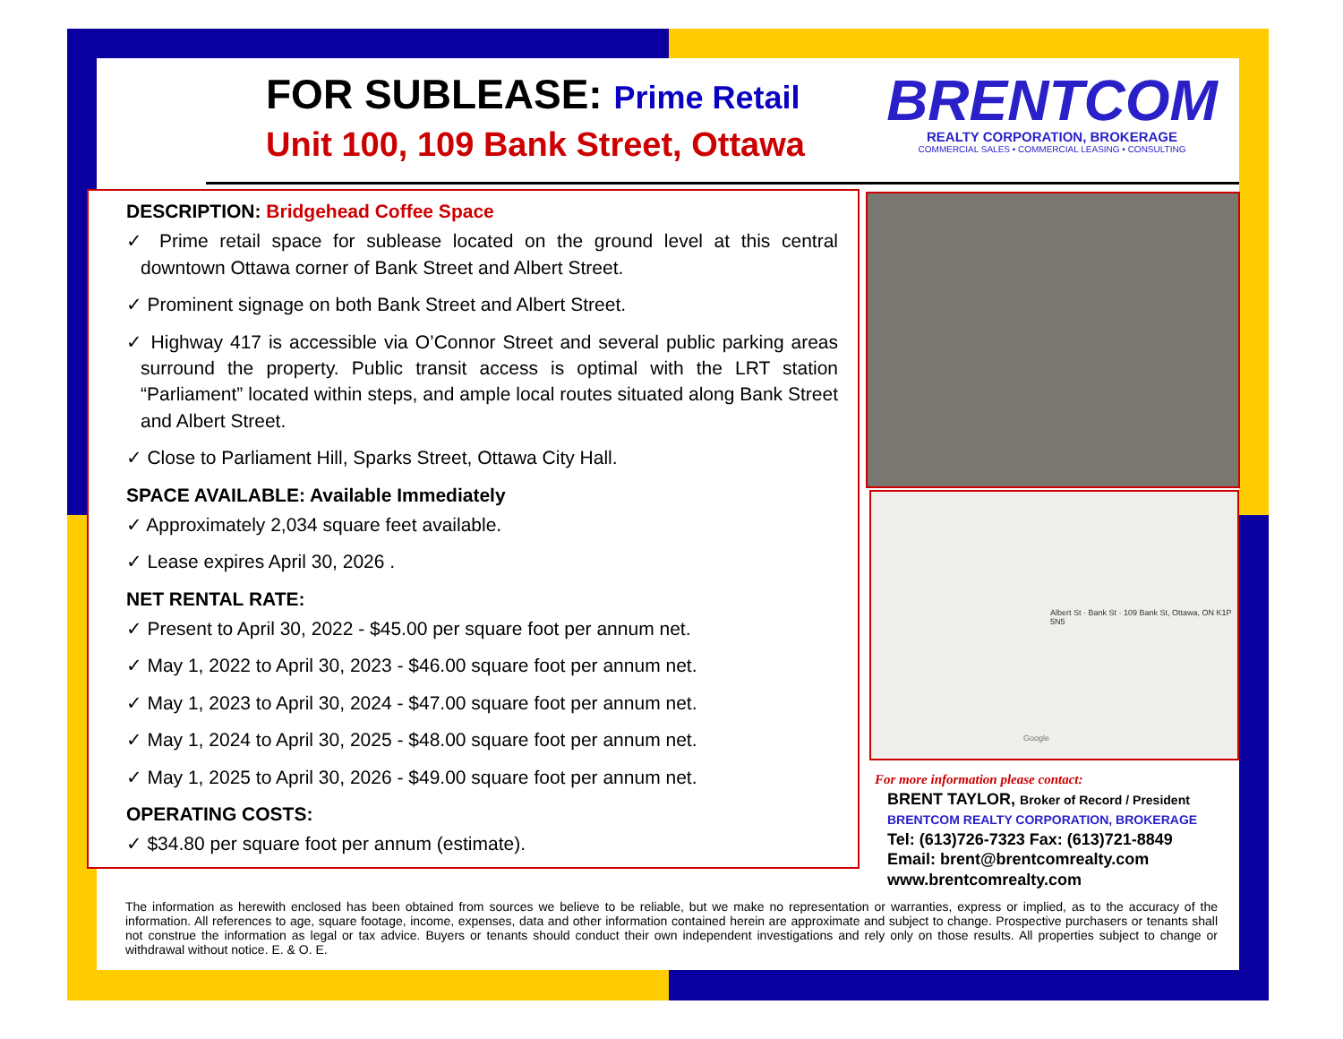FOR SUBLEASE: Prime Retail
Unit 100, 109 Bank Street, Ottawa
BRENTCOM
REALTY CORPORATION, BROKERAGE
COMMERCIAL SALES • COMMERCIAL LEASING • CONSULTING
DESCRIPTION: Bridgehead Coffee Space
✓ Prime retail space for sublease located on the ground level at this central downtown Ottawa corner of Bank Street and Albert Street.
✓ Prominent signage on both Bank Street and Albert Street.
✓ Highway 417 is accessible via O’Connor Street and several public parking areas surround the property. Public transit access is optimal with the LRT station “Parliament” located within steps, and ample local routes situated along Bank Street and Albert Street.
✓ Close to Parliament Hill, Sparks Street, Ottawa City Hall.
SPACE AVAILABLE: Available Immediately
✓ Approximately 2,034 square feet available.
✓ Lease expires April 30, 2026 .
NET RENTAL RATE:
✓ Present to April 30, 2022 - $45.00 per square foot per annum net.
✓ May 1, 2022 to April 30, 2023 - $46.00 square foot per annum net.
✓ May 1, 2023 to April 30, 2024 - $47.00 square foot per annum net.
✓ May 1, 2024 to April 30, 2025 - $48.00 square foot per annum net.
✓ May 1, 2025 to April 30, 2026 - $49.00 square foot per annum net.
OPERATING COSTS:
✓ $34.80 per square foot per annum (estimate).
Albert St · Bank St · 109 Bank St, Ottawa, ON K1P 5N5
Google
For more information please contact:
BRENT TAYLOR, Broker of Record / President
BRENTCOM REALTY CORPORATION, BROKERAGE
Tel: (613)726-7323 Fax: (613)721-8849
Email: brent@brentcomrealty.com
www.brentcomrealty.com
The information as herewith enclosed has been obtained from sources we believe to be reliable, but we make no representation or warranties, express or implied, as to the accuracy of the information. All references to age, square footage, income, expenses, data and other information contained herein are approximate and subject to change. Prospective purchasers or tenants shall not construe the information as legal or tax advice. Buyers or tenants should conduct their own independent investigations and rely only on those results. All properties subject to change or withdrawal without notice. E. & O. E.